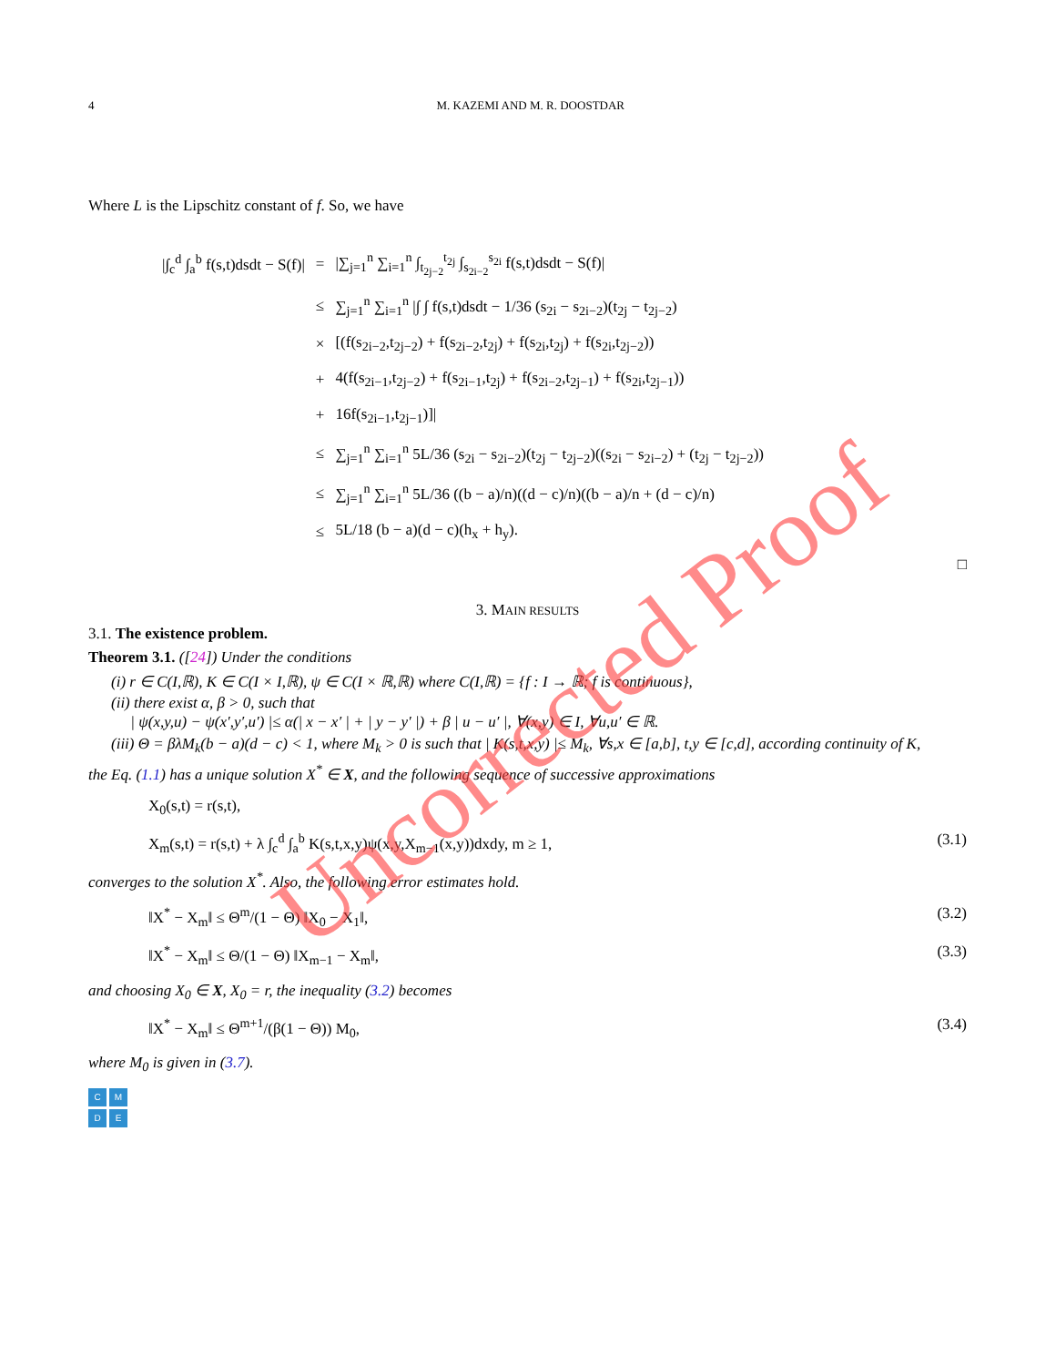4 M. KAZEMI AND M. R. DOOSTDAR
Where L is the Lipschitz constant of f. So, we have
| /∫<sub>c</sub><sup>d</sup> ∫<sub>a</sub><sup>b</sup> f(s,t)dsdt − S(f)/ | = | /∑<sub>j=1</sub><sup>n</sup> ∑<sub>i=1</sub><sup>n</sup> ∫<sub>t<sub>2j−2</sub></sub><sup>t<sub>2j</sub></sup> ∫<sub>s<sub>2i−2</sub></sub><sup>s<sub>2i</sub></sup> f(s,t)dsdt − S(f)/ |
| | ≤ | ∑<sub>j=1</sub><sup>n</sup> ∑<sub>i=1</sub><sup>n</sup> /∫ ∫ f(s,t)dsdt − 1/36 (s<sub>2i</sub> − s<sub>2i−2</sub>)(t<sub>2j</sub> − t<sub>2j−2</sub>) |
| | × | [(f(s<sub>2i−2</sub>,t<sub>2j−2</sub>) + f(s<sub>2i−2</sub>,t<sub>2j</sub>) + f(s<sub>2i</sub>,t<sub>2j</sub>) + f(s<sub>2i</sub>,t<sub>2j−2</sub>)) |
| | + | 4(f(s<sub>2i−1</sub>,t<sub>2j−2</sub>) + f(s<sub>2i−1</sub>,t<sub>2j</sub>) + f(s<sub>2i−2</sub>,t<sub>2j−1</sub>) + f(s<sub>2i</sub>,t<sub>2j−1</sub>)) |
| | + | 16f(s<sub>2i−1</sub>,t<sub>2j−1</sub>)]/ |
| | ≤ | ∑<sub>j=1</sub><sup>n</sup> ∑<sub>i=1</sub><sup>n</sup> 5L/36 (s<sub>2i</sub> − s<sub>2i−2</sub>)(t<sub>2j</sub> − t<sub>2j−2</sub>)((s<sub>2i</sub> − s<sub>2i−2</sub>) + (t<sub>2j</sub> − t<sub>2j−2</sub>)) |
| | ≤ | ∑<sub>j=1</sub><sup>n</sup> ∑<sub>i=1</sub><sup>n</sup> 5L/36 ((b − a)/n)((d − c)/n)((b − a)/n + (d − c)/n) |
| | ≤ | 5L/18 (b − a)(d − c)(h<sub>x</sub> + h<sub>y</sub>). |
□
3. MAIN RESULTS
3.1. The existence problem.
Theorem 3.1. ([24]) Under the conditions
(i) r ∈ C(I,ℝ), K ∈ C(I × I,ℝ), ψ ∈ C(I × ℝ,ℝ) where C(I,ℝ) = {f : I → ℝ; f is continuous},
(ii) there exist α, β > 0, such that
| ψ(x,y,u) − ψ(x′,y′,u′) |≤ α(| x − x′ | + | y − y′ |) + β | u − u′ |, ∀(x,y) ∈ I, ∀u,u′ ∈ ℝ.
(iii) Θ = βλM<sub>k</sub>(b − a)(d − c) < 1, where M<sub>k</sub> > 0 is such that | K(s,t,x,y) |≤ M<sub>k</sub>, ∀s,x ∈ [a,b], t,y ∈ [c,d], according continuity of K,
the Eq. (1.1) has a unique solution X<sup>*</sup> ∈ X, and the following sequence of successive approximations
X<sub>0</sub>(s,t) = r(s,t),
X<sub>m</sub>(s,t) = r(s,t) + λ ∫<sub>c</sub><sup>d</sup> ∫<sub>a</sub><sup>b</sup> K(s,t,x,y)ψ(x,y,X<sub>m−1</sub>(x,y))dxdy, m ≥ 1, (3.1)
converges to the solution X<sup>*</sup>. Also, the following error estimates hold.
‖X<sup>*</sup> − X<sub>m</sub>‖ ≤ Θ<sup>m</sup>/(1 − Θ) ‖X<sub>0</sub> − X<sub>1</sub>‖, (3.2)
‖X<sup>*</sup> − X<sub>m</sub>‖ ≤ Θ/(1 − Θ) ‖X<sub>m−1</sub> − X<sub>m</sub>‖, (3.3)
and choosing X<sub>0</sub> ∈ X, X<sub>0</sub> = r, the inequality (3.2) becomes
‖X<sup>*</sup> − X<sub>m</sub>‖ ≤ Θ<sup>m+1</sup>/(β(1 − Θ)) M<sub>0</sub>, (3.4)
where M<sub>0</sub> is given in (3.7).
CMDE
Uncorrected Proof